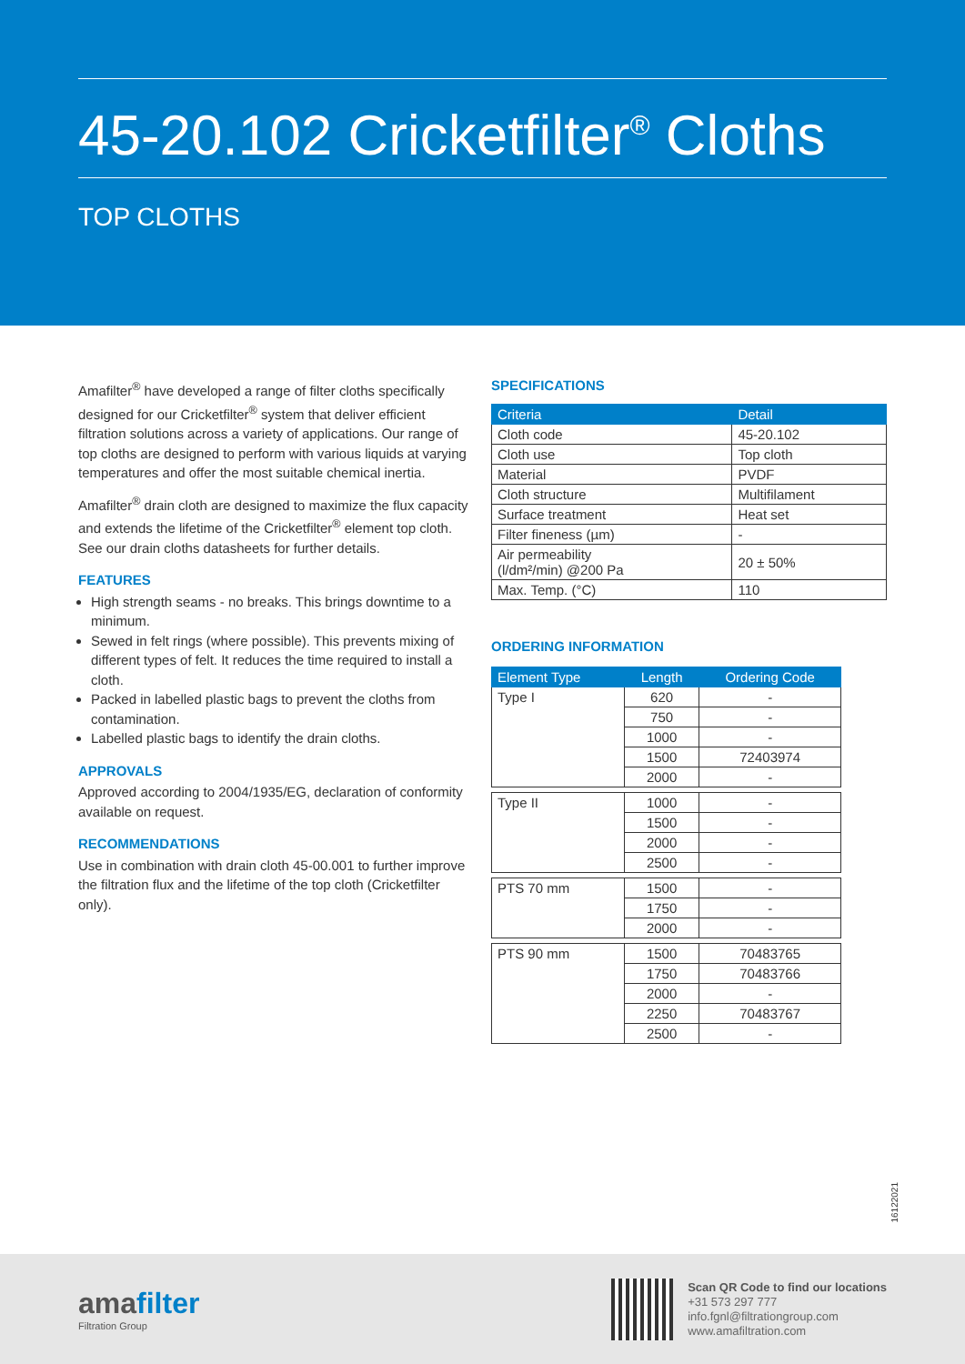45-20.102 Cricketfilter<sup>®</sup> Cloths
TOP CLOTHS
Amafilter<sup>®</sup> have developed a range of filter cloths specifically designed for our Cricketfilter<sup>®</sup> system that deliver efficient filtration solutions across a variety of applications. Our range of top cloths are designed to perform with various liquids at varying temperatures and offer the most suitable chemical inertia.
Amafilter<sup>®</sup> drain cloth are designed to maximize the flux capacity and extends the lifetime of the Cricketfilter<sup>®</sup> element top cloth. See our drain cloths datasheets for further details.
FEATURES
High strength seams - no breaks. This brings downtime to a minimum.
Sewed in felt rings (where possible). This prevents mixing of different types of felt. It reduces the time required to install a cloth.
Packed in labelled plastic bags to prevent the cloths from contamination.
Labelled plastic bags to identify the drain cloths.
APPROVALS
Approved according to 2004/1935/EG, declaration of conformity available on request.
RECOMMENDATIONS
Use in combination with drain cloth 45-00.001 to further improve the filtration flux and the lifetime of the top cloth (Cricketfilter only).
SPECIFICATIONS
| Criteria | Detail |
| --- | --- |
| Cloth code | 45-20.102 |
| Cloth use | Top cloth |
| Material | PVDF |
| Cloth structure | Multifilament |
| Surface treatment | Heat set |
| Filter fineness (µm) | - |
| Air permeability (l/dm²/min) @200 Pa | 20 ± 50% |
| Max. Temp. (°C) | 110 |
ORDERING INFORMATION
| Element Type | Length | Ordering Code |
| --- | --- | --- |
| Type I | 620 | - |
| | 750 | - |
| | 1000 | - |
| | 1500 | 72403974 |
| | 2000 | - |
| Type II | 1000 | - |
| | 1500 | - |
| | 2000 | - |
| | 2500 | - |
| PTS 70 mm | 1500 | - |
| | 1750 | - |
| | 2000 | - |
| PTS 90 mm | 1500 | 70483765 |
| | 1750 | 70483766 |
| | 2000 | - |
| | 2250 | 70483767 |
| | 2500 | - |
16122021
amafilter
Filtration Group
Scan QR Code to find our locations
+31 573 297 777
info.fgnl@filtrationgroup.com
www.amafiltration.com